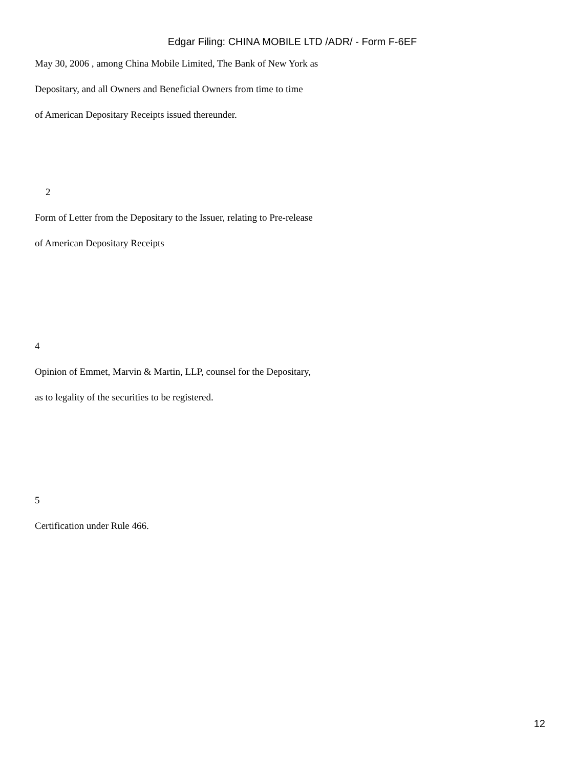Edgar Filing: CHINA MOBILE LTD /ADR/ - Form F-6EF
May 30, 2006 , among China Mobile Limited, The Bank of New York as
Depositary, and all Owners and Beneficial Owners from time to time
of American Depositary Receipts issued thereunder.
2
Form of Letter from the Depositary to the Issuer, relating to Pre-release
of American Depositary Receipts
4
Opinion of Emmet, Marvin & Martin, LLP, counsel for the Depositary,
as to legality of the securities to be registered.
5
Certification under Rule 466.
12